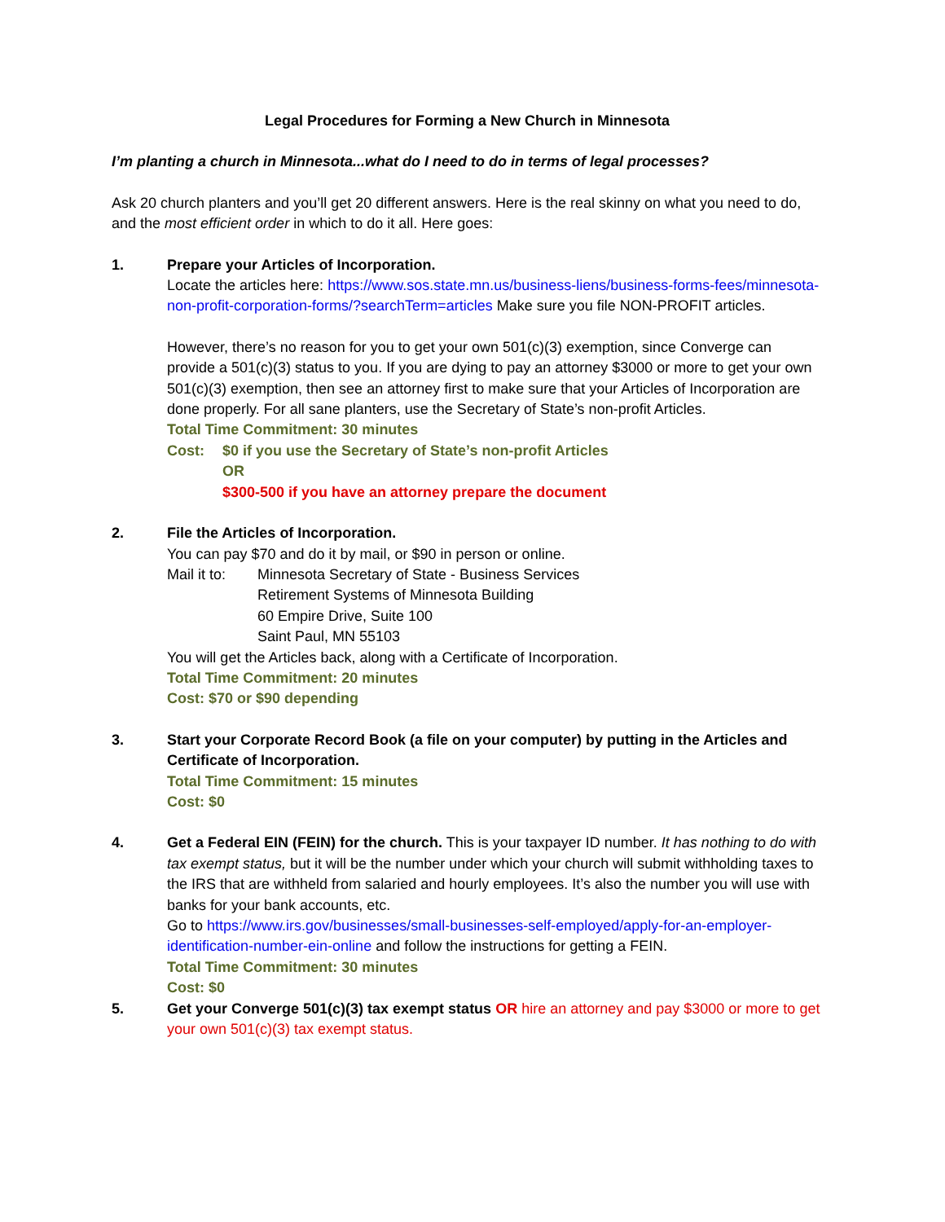Legal Procedures for Forming a New Church in Minnesota
I’m planting a church in Minnesota...what do I need to do in terms of legal processes?
Ask 20 church planters and you’ll get 20 different answers. Here is the real skinny on what you need to do, and the most efficient order in which to do it all. Here goes:
1. Prepare your Articles of Incorporation.
Locate the articles here: https://www.sos.state.mn.us/business-liens/business-forms-fees/minnesota-non-profit-corporation-forms/?searchTerm=articles Make sure you file NON-PROFIT articles.
However, there’s no reason for you to get your own 501(c)(3) exemption, since Converge can provide a 501(c)(3) status to you. If you are dying to pay an attorney $3000 or more to get your own 501(c)(3) exemption, then see an attorney first to make sure that your Articles of Incorporation are done properly. For all sane planters, use the Secretary of State’s non-profit Articles.
Total Time Commitment: 30 minutes
Cost: $0 if you use the Secretary of State’s non-profit Articles
OR
$300-500 if you have an attorney prepare the document
2. File the Articles of Incorporation.
You can pay $70 and do it by mail, or $90 in person or online.
Mail it to:
Minnesota Secretary of State - Business Services
Retirement Systems of Minnesota Building
60 Empire Drive, Suite 100
Saint Paul, MN 55103
You will get the Articles back, along with a Certificate of Incorporation.
Total Time Commitment: 20 minutes
Cost: $70 or $90 depending
3. Start your Corporate Record Book (a file on your computer) by putting in the Articles and Certificate of Incorporation.
Total Time Commitment: 15 minutes
Cost: $0
4. Get a Federal EIN (FEIN) for the church. This is your taxpayer ID number. It has nothing to do with tax exempt status, but it will be the number under which your church will submit withholding taxes to the IRS that are withheld from salaried and hourly employees. It’s also the number you will use with banks for your bank accounts, etc.
Go to https://www.irs.gov/businesses/small-businesses-self-employed/apply-for-an-employer-identification-number-ein-online and follow the instructions for getting a FEIN.
Total Time Commitment: 30 minutes
Cost: $0
5. Get your Converge 501(c)(3) tax exempt status OR hire an attorney and pay $3000 or more to get your own 501(c)(3) tax exempt status.